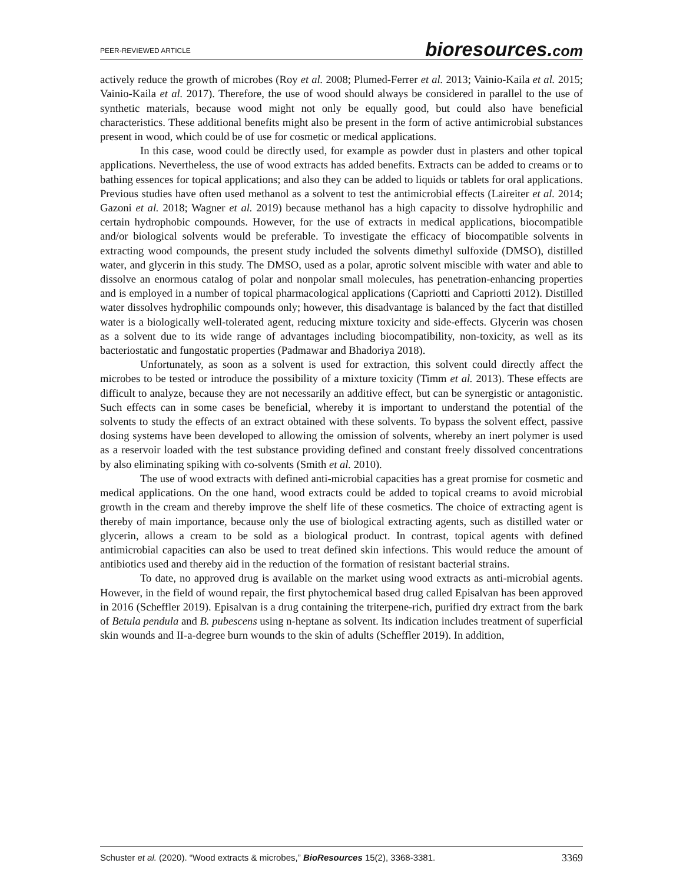PEER-REVIEWED ARTICLE
bioresources.com
actively reduce the growth of microbes (Roy et al. 2008; Plumed-Ferrer et al. 2013; Vainio-Kaila et al. 2015; Vainio-Kaila et al. 2017). Therefore, the use of wood should always be considered in parallel to the use of synthetic materials, because wood might not only be equally good, but could also have beneficial characteristics. These additional benefits might also be present in the form of active antimicrobial substances present in wood, which could be of use for cosmetic or medical applications.
In this case, wood could be directly used, for example as powder dust in plasters and other topical applications. Nevertheless, the use of wood extracts has added benefits. Extracts can be added to creams or to bathing essences for topical applications; and also they can be added to liquids or tablets for oral applications. Previous studies have often used methanol as a solvent to test the antimicrobial effects (Laireiter et al. 2014; Gazoni et al. 2018; Wagner et al. 2019) because methanol has a high capacity to dissolve hydrophilic and certain hydrophobic compounds. However, for the use of extracts in medical applications, biocompatible and/or biological solvents would be preferable. To investigate the efficacy of biocompatible solvents in extracting wood compounds, the present study included the solvents dimethyl sulfoxide (DMSO), distilled water, and glycerin in this study. The DMSO, used as a polar, aprotic solvent miscible with water and able to dissolve an enormous catalog of polar and nonpolar small molecules, has penetration-enhancing properties and is employed in a number of topical pharmacological applications (Capriotti and Capriotti 2012). Distilled water dissolves hydrophilic compounds only; however, this disadvantage is balanced by the fact that distilled water is a biologically well-tolerated agent, reducing mixture toxicity and side-effects. Glycerin was chosen as a solvent due to its wide range of advantages including biocompatibility, non-toxicity, as well as its bacteriostatic and fungostatic properties (Padmawar and Bhadoriya 2018).
Unfortunately, as soon as a solvent is used for extraction, this solvent could directly affect the microbes to be tested or introduce the possibility of a mixture toxicity (Timm et al. 2013). These effects are difficult to analyze, because they are not necessarily an additive effect, but can be synergistic or antagonistic. Such effects can in some cases be beneficial, whereby it is important to understand the potential of the solvents to study the effects of an extract obtained with these solvents. To bypass the solvent effect, passive dosing systems have been developed to allowing the omission of solvents, whereby an inert polymer is used as a reservoir loaded with the test substance providing defined and constant freely dissolved concentrations by also eliminating spiking with co-solvents (Smith et al. 2010).
The use of wood extracts with defined anti-microbial capacities has a great promise for cosmetic and medical applications. On the one hand, wood extracts could be added to topical creams to avoid microbial growth in the cream and thereby improve the shelf life of these cosmetics. The choice of extracting agent is thereby of main importance, because only the use of biological extracting agents, such as distilled water or glycerin, allows a cream to be sold as a biological product. In contrast, topical agents with defined antimicrobial capacities can also be used to treat defined skin infections. This would reduce the amount of antibiotics used and thereby aid in the reduction of the formation of resistant bacterial strains.
To date, no approved drug is available on the market using wood extracts as anti-microbial agents. However, in the field of wound repair, the first phytochemical based drug called Episalvan has been approved in 2016 (Scheffler 2019). Episalvan is a drug containing the triterpene-rich, purified dry extract from the bark of Betula pendula and B. pubescens using n-heptane as solvent. Its indication includes treatment of superficial skin wounds and II-a-degree burn wounds to the skin of adults (Scheffler 2019). In addition,
Schuster et al. (2020). “Wood extracts & microbes,” BioResources 15(2), 3368-3381.
3369